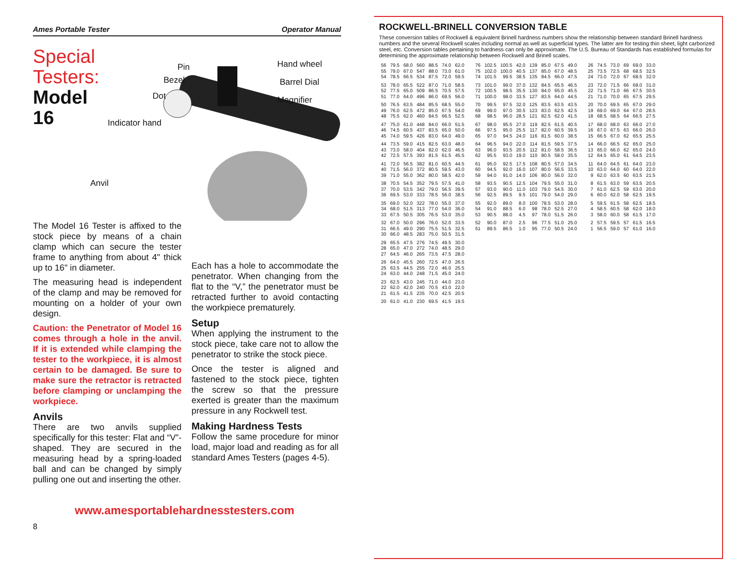Ames Portable Tester Operator Manual
Special Testers:
Model 16
Pin
Bezel
Dot
Indicator hand
Hand wheel
Barrel Dial
Magnifier
Anvil
The Model 16 Tester is affixed to the stock piece by means of a chain clamp which can secure the tester frame to anything from about 4" thick up to 16" in diameter.
The measuring head is independent of the clamp and may be removed for mounting on a holder of your own design.
Caution: the Penetrator of Model 16 comes through a hole in the anvil. If it is extended while clamping the tester to the workpiece, it is almost certain to be damaged. Be sure to make sure the retractor is retracted before clamping or unclamping the workpiece.
Anvils
There are two anvils supplied specifically for this tester: Flat and “V”-shaped. They are secured in the measuring head by a spring-loaded ball and can be changed by simply pulling one out and inserting the other.
Each has a hole to accommodate the penetrator. When changing from the flat to the “V,” the penetrator must be retracted further to avoid contacting the workpiece prematurely.
Setup
When applying the instrument to the stock piece, take care not to allow the penetrator to strike the stock piece.
Once the tester is aligned and fastened to the stock piece, tighten the screw so that the pressure exerted is greater than the maximum pressure in any Rockwell test.
Making Hardness Tests
Follow the same procedure for minor load, major load and reading as for all standard Ames Testers (pages 4-5).
www.amesportablehardnesstesters.com
8
ROCKWELL-BRINELL CONVERSION TABLE
These conversion tables of Rockwell & equivalent Brinell hardness numbers show the relationship between standard Brinell hardness numbers and the several Rockwell scales including normal as well as superficial types. The latter are for testing thin sheet, light carborized steel, etc. Conversion tables pertaining to hardness can only be approximate. The U.S. Bureau of Standards has established formulas for determining the approximate relationship between Rockwell and Brinell scales.
| 56 | 79.5 | 68.0 | 560 | 88.5 | 74.0 | 62.0 |
| 55 | 79.0 | 67.0 | 547 | 88.0 | 73.0 | 61.0 |
| 54 | 78.5 | 66.5 | 534 | 87.5 | 72.0 | 59.5 |
| 53 | 78.0 | 65.5 | 522 | 87.0 | 71.0 | 58.5 |
| 52 | 77.5 | 65.0 | 509 | 86.5 | 70.5 | 57.5 |
| 51 | 77.0 | 64.0 | 496 | 86.0 | 69.5 | 56.0 |
| 50 | 76.5 | 63.5 | 484 | 85.5 | 68.5 | 55.0 |
| 49 | 76.0 | 62.5 | 472 | 85.0 | 67.5 | 54.0 |
| 48 | 75.5 | 62.0 | 460 | 84.5 | 66.5 | 52.5 |
| 47 | 75.0 | 61.0 | 448 | 84.0 | 66.0 | 51.5 |
| 46 | 74.5 | 60.5 | 437 | 83.5 | 65.0 | 50.0 |
| 45 | 74.0 | 59.5 | 426 | 83.0 | 64.0 | 49.0 |
| 44 | 73.5 | 59.0 | 415 | 82.5 | 63.0 | 48.0 |
| 43 | 73.0 | 58.0 | 404 | 82.0 | 62.0 | 46.5 |
| 42 | 72.5 | 57.5 | 393 | 81.5 | 61.5 | 45.5 |
| 41 | 72.0 | 56.5 | 382 | 81.0 | 60.5 | 44.5 |
| 40 | 71.5 | 56.0 | 372 | 80.5 | 59.5 | 43.0 |
| 39 | 71.0 | 55.0 | 362 | 80.0 | 58.5 | 42.0 |
| 38 | 70.5 | 54.5 | 352 | 79.5 | 57.5 | 41.0 |
| 37 | 70.0 | 53.5 | 342 | 79.0 | 56.5 | 39.5 |
| 36 | 69.5 | 53.0 | 333 | 78.5 | 56.0 | 38.5 |
| 35 | 69.0 | 52.0 | 322 | 78.0 | 55.0 | 37.0 |
| 34 | 68.0 | 51.5 | 313 | 77.0 | 54.0 | 36.0 |
| 33 | 67.5 | 50.5 | 305 | 76.5 | 53.0 | 35.0 |
| 32 | 67.0 | 50.0 | 296 | 76.0 | 52.0 | 33.5 |
| 31 | 66.5 | 49.0 | 290 | 75.5 | 51.5 | 32.5 |
| 30 | 66.0 | 48.5 | 283 | 75.0 | 50.5 | 31.5 |
| 29 | 65.5 | 47.5 | 276 | 74.5 | 49.5 | 30.0 |
| 28 | 65.0 | 47.0 | 272 | 74.0 | 48.5 | 29.0 |
| 27 | 64.5 | 46.0 | 265 | 73.5 | 47.5 | 28.0 |
| 26 | 64.0 | 45.5 | 260 | 72.5 | 47.0 | 26.5 |
| 25 | 63.5 | 44.5 | 255 | 72.0 | 46.0 | 25.5 |
| 24 | 63.0 | 44.0 | 248 | 71.5 | 45.0 | 24.0 |
| 23 | 62.5 | 43.0 | 245 | 71.0 | 44.0 | 23.0 |
| 22 | 62.0 | 42.0 | 240 | 70.5 | 43.0 | 22.0 |
| 21 | 61.5 | 41.5 | 235 | 70.0 | 42.5 | 20.5 |
| 20 | 61.0 | 41.0 | 230 | 69.5 | 41.5 | 19.5 |
| 76 | 102.5 | 100.5 | 42.0 | 139 | 85.0 | 67.5 | 49.0 |
| 75 | 102.0 | 100.0 | 40.5 | 137 | 85.0 | 67.0 | 48.5 |
| 74 | 101.5 | 99.5 | 38.5 | 135 | 84.5 | 66.0 | 47.5 |
| 73 | 101.0 | 99.0 | 37.0 | 132 | 84.5 | 65.5 | 46.5 |
| 72 | 100.5 | 98.5 | 35.5 | 130 | 84.0 | 65.0 | 45.5 |
| 71 | 100.0 | 98.0 | 33.5 | 127 | 83.5 | 64.0 | 44.5 |
| 70 | 99.5 | 97.5 | 32.0 | 125 | 83.5 | 63.5 | 43.5 |
| 69 | 99.0 | 97.0 | 30.5 | 123 | 83.0 | 62.5 | 42.5 |
| 68 | 98.5 | 96.0 | 28.5 | 121 | 82.5 | 62.0 | 41.5 |
| 67 | 98.0 | 95.5 | 27.0 | 119 | 82.5 | 61.5 | 40.5 |
| 66 | 97.5 | 95.0 | 25.5 | 117 | 82.0 | 60.5 | 39.5 |
| 65 | 97.0 | 94.5 | 24.0 | 116 | 81.5 | 60.0 | 38.5 |
| 64 | 96.5 | 94.0 | 22.0 | 114 | 81.5 | 59.5 | 37.5 |
| 63 | 96.0 | 93.5 | 20.5 | 112 | 81.0 | 58.5 | 36.5 |
| 62 | 95.5 | 93.0 | 19.0 | 110 | 80.5 | 58.0 | 35.5 |
| 61 | 95.0 | 92.5 | 17.5 | 108 | 80.5 | 57.0 | 34.5 |
| 60 | 94.5 | 92.0 | 16.0 | 107 | 80.0 | 56.5 | 33.5 |
| 59 | 94.0 | 91.0 | 14.0 | 106 | 80.0 | 56.0 | 32.0 |
| 58 | 93.5 | 90.5 | 12.5 | 104 | 79.5 | 55.0 | 31.0 |
| 57 | 93.0 | 90.0 | 11.0 | 103 | 79.0 | 54.5 | 30.0 |
| 56 | 92.5 | 89.5 | 9.5 | 101 | 79.0 | 54.0 | 29.0 |
| 55 | 92.0 | 89.0 | 8.0 | 100 | 78.5 | 53.0 | 28.0 |
| 54 | 91.0 | 88.5 | 6.0 | 98 | 78.0 | 52.5 | 27.0 |
| 53 | 90.5 | 88.0 | 4.5 | 97 | 78.0 | 51.5 | 26.0 |
| 52 | 90.0 | 87.0 | 2.5 | 96 | 77.5 | 51.0 | 25.0 |
| 51 | 89.5 | 86.5 | 1.0 | 95 | 77.0 | 50.5 | 24.0 |
| 26 | 74.5 | 73.0 | 69 | 69.0 | 33.0 |
| 25 | 73.5 | 72.5 | 68 | 68.5 | 32.5 |
| 24 | 73.0 | 72.0 | 67 | 68.5 | 32.0 |
| 23 | 72.0 | 71.5 | 66 | 68.0 | 31.0 |
| 22 | 71.5 | 71.0 | 66 | 67.5 | 30.5 |
| 21 | 71.0 | 70.0 | 65 | 67.5 | 29.5 |
| 20 | 70.0 | 69.5 | 65 | 67.0 | 29.0 |
| 19 | 69.0 | 69.0 | 64 | 67.0 | 28.5 |
| 18 | 68.5 | 68.5 | 64 | 66.5 | 27.5 |
| 17 | 68.0 | 68.0 | 63 | 66.0 | 27.0 |
| 16 | 67.0 | 67.5 | 63 | 66.0 | 26.0 |
| 15 | 66.5 | 67.0 | 62 | 65.5 | 25.5 |
| 14 | 66.0 | 66.5 | 62 | 65.0 | 25.0 |
| 13 | 65.0 | 66.0 | 62 | 65.0 | 24.0 |
| 12 | 64.5 | 65.0 | 61 | 64.5 | 23.5 |
| 11 | 64.0 | 64.5 | 61 | 64.0 | 23.0 |
| 10 | 63.0 | 64.0 | 60 | 64.0 | 22.0 |
| 9 | 62.0 | 63.5 | 60 | 63.5 | 21.5 |
| 8 | 61.5 | 63.0 | 59 | 63.5 | 20.5 |
| 7 | 61.0 | 62.5 | 59 | 63.0 | 20.0 |
| 6 | 60.0 | 62.0 | 58 | 62.5 | 19.5 |
| 5 | 59.5 | 61.5 | 58 | 62.5 | 18.5 |
| 4 | 58.5 | 60.5 | 58 | 62.0 | 18.0 |
| 3 | 58.0 | 60.0 | 58 | 61.5 | 17.0 |
| 2 | 57.5 | 59.5 | 57 | 61.5 | 16.5 |
| 1 | 56.5 | 59.0 | 57 | 61.0 | 16.0 |